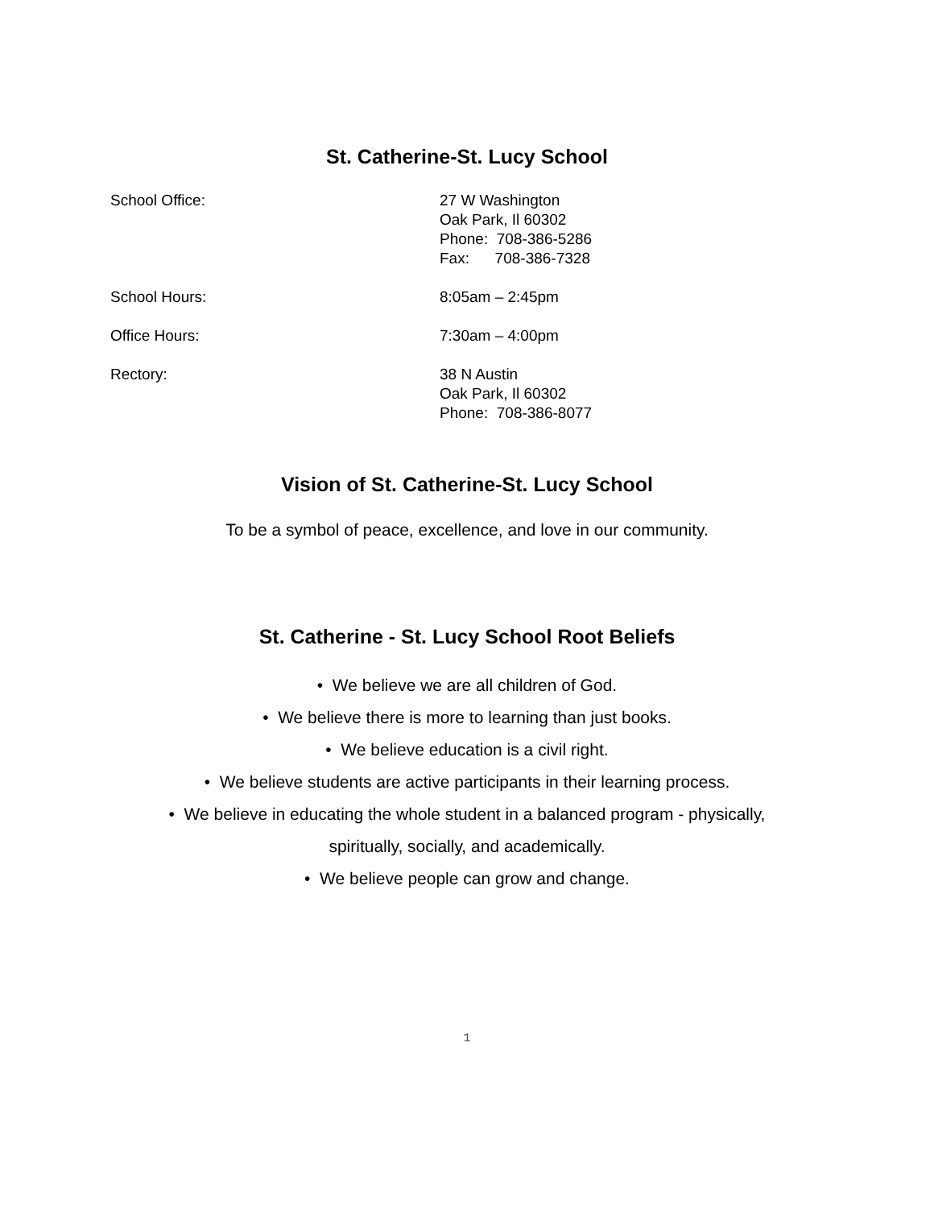St. Catherine-St. Lucy School
School Office: 27 W Washington
Oak Park, Il 60302
Phone: 708-386-5286
Fax: 708-386-7328
School Hours: 8:05am – 2:45pm
Office Hours: 7:30am – 4:00pm
Rectory: 38 N Austin
Oak Park, Il 60302
Phone: 708-386-8077
Vision of St. Catherine-St. Lucy School
To be a symbol of peace, excellence, and love in our community.
St. Catherine - St. Lucy School Root Beliefs
• We believe we are all children of God.
• We believe there is more to learning than just books.
• We believe education is a civil right.
• We believe students are active participants in their learning process.
• We believe in educating the whole student in a balanced program - physically,
spiritually, socially, and academically.
• We believe people can grow and change.
1